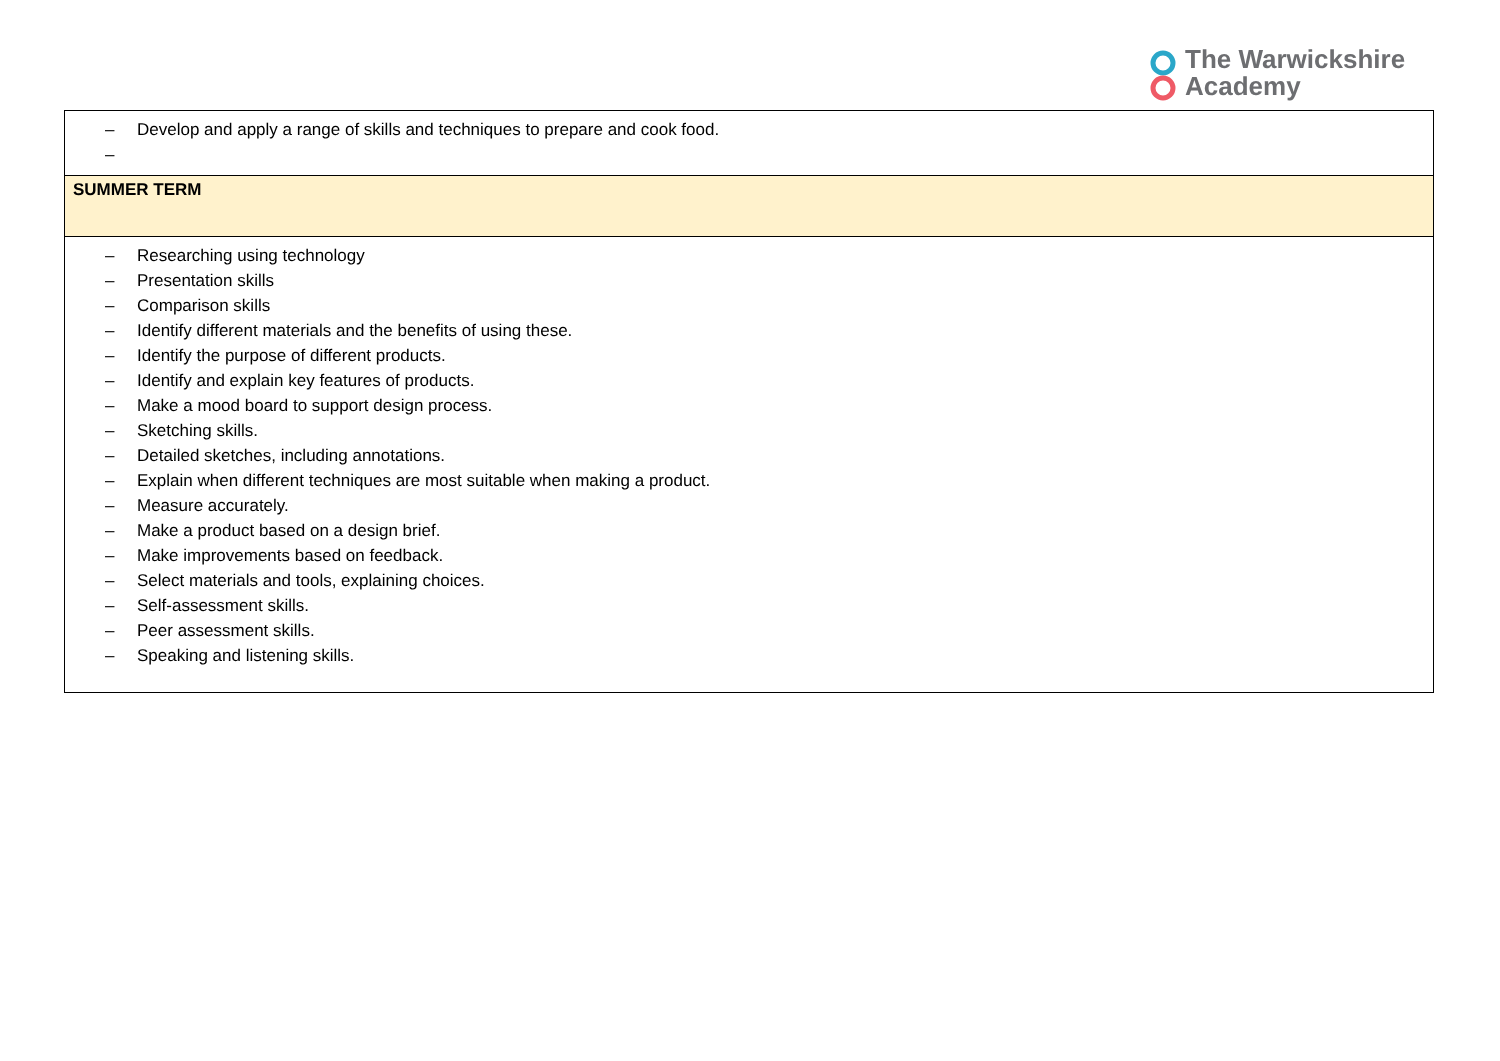The Warwickshire
Academy
| – Develop and apply a range of skills and techniques to prepare and cook food. – |
| SUMMER TERM |
| – Researching using technology – Presentation skills – Comparison skills – Identify different materials and the benefits of using these. – Identify the purpose of different products. – Identify and explain key features of products. – Make a mood board to support design process. – Sketching skills. – Detailed sketches, including annotations. – Explain when different techniques are most suitable when making a product. – Measure accurately. – Make a product based on a design brief. – Make improvements based on feedback. – Select materials and tools, explaining choices. – Self-assessment skills. – Peer assessment skills. – Speaking and listening skills. |